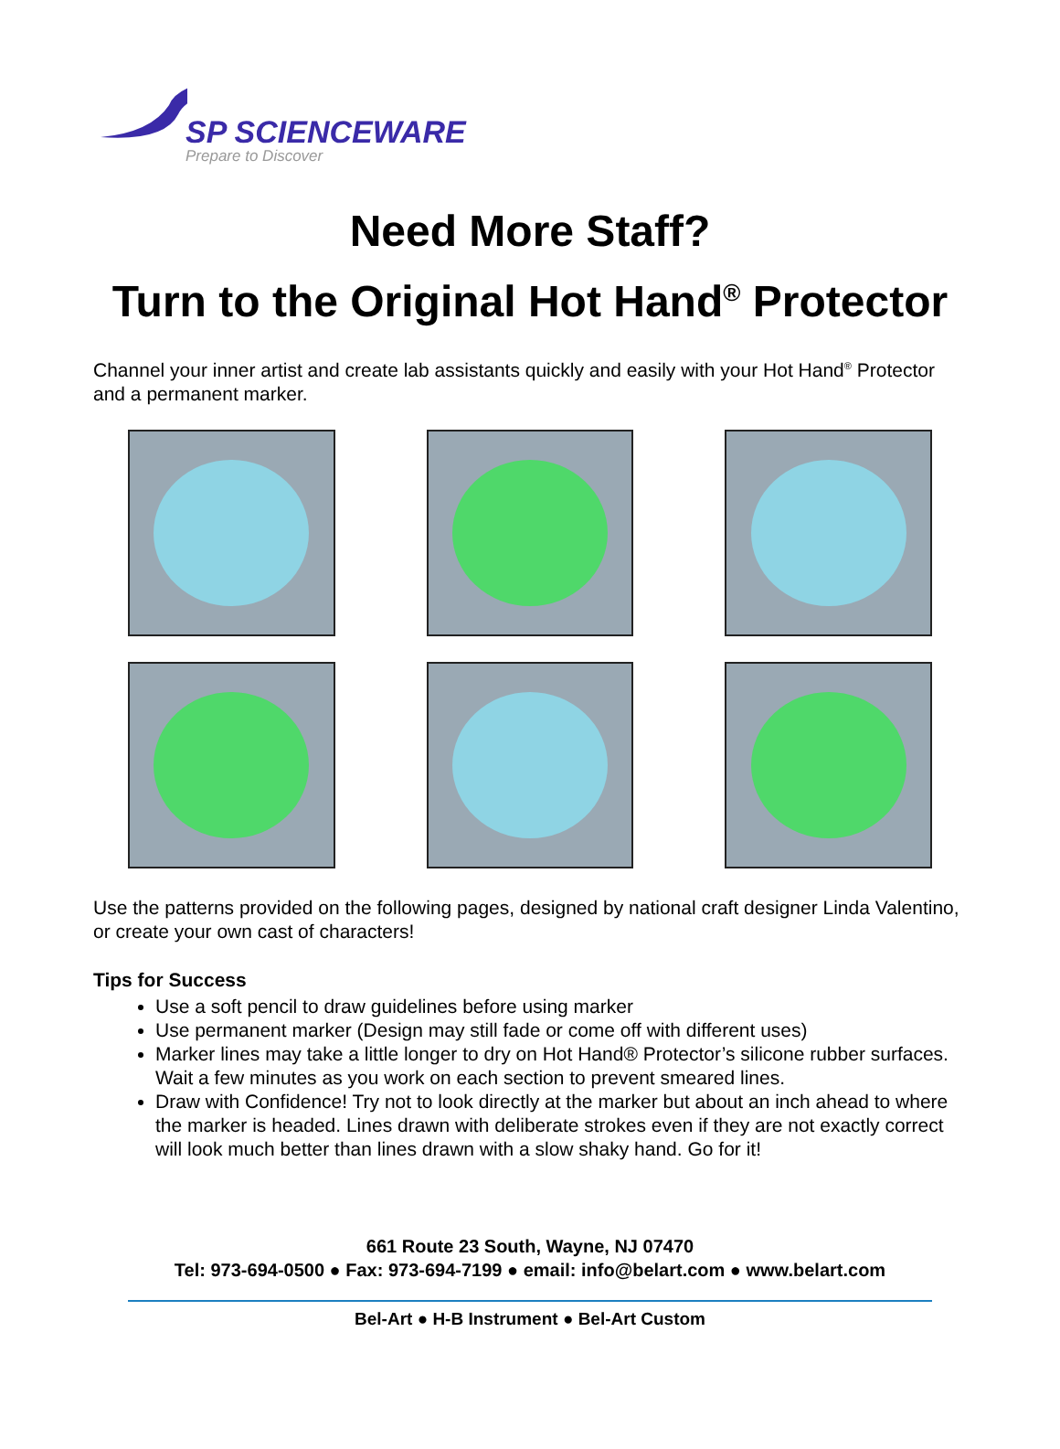SP SCIENCEWARE
Prepare to Discover
Need More Staff?
Turn to the Original Hot Hand<sup>®</sup> Protector
Channel your inner artist and create lab assistants quickly and easily with your Hot Hand<sup>®</sup> Protector and a permanent marker.
Use the patterns provided on the following pages, designed by national craft designer Linda Valentino, or create your own cast of characters!
Tips for Success
Use a soft pencil to draw guidelines before using marker
Use permanent marker (Design may still fade or come off with different uses)
Marker lines may take a little longer to dry on Hot Hand® Protector’s silicone rubber surfaces. Wait a few minutes as you work on each section to prevent smeared lines.
Draw with Confidence! Try not to look directly at the marker but about an inch ahead to where the marker is headed. Lines drawn with deliberate strokes even if they are not exactly correct will look much better than lines drawn with a slow shaky hand. Go for it!
661 Route 23 South, Wayne, NJ 07470
Tel: 973-694-0500 ● Fax: 973-694-7199 ● email: info@belart.com ● www.belart.com
Bel-Art ● H-B Instrument ● Bel-Art Custom